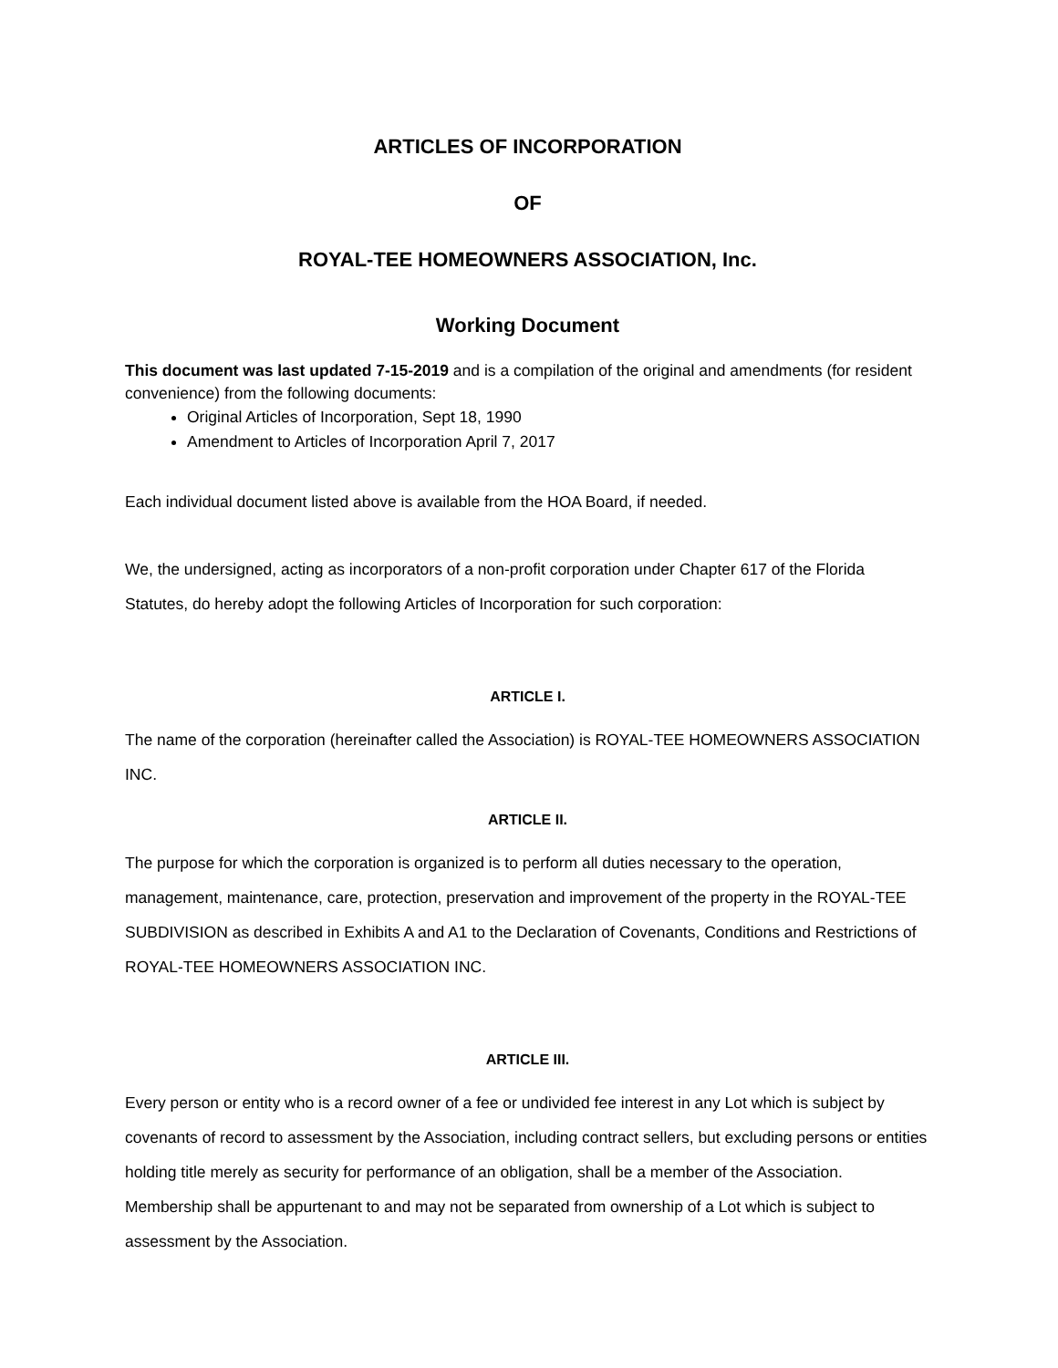ARTICLES OF INCORPORATION
OF
ROYAL-TEE HOMEOWNERS ASSOCIATION, Inc.
Working Document
This document was last updated 7-15-2019 and is a compilation of the original and amendments (for resident convenience) from the following documents:
Original Articles of Incorporation, Sept 18, 1990
Amendment to Articles of Incorporation April 7, 2017
Each individual document listed above is available from the HOA Board, if needed.
We, the undersigned, acting as incorporators of a non-profit corporation under Chapter 617 of the Florida Statutes, do hereby adopt the following Articles of Incorporation for such corporation:
ARTICLE I.
The name of the corporation (hereinafter called the Association) is ROYAL-TEE HOMEOWNERS ASSOCIATION INC.
ARTICLE II.
The purpose for which the corporation is organized is to perform all duties necessary to the operation, management, maintenance, care, protection, preservation and improvement of the property in the ROYAL-TEE SUBDIVISION as described in Exhibits A and A1 to the Declaration of Covenants, Conditions and Restrictions of ROYAL-TEE HOMEOWNERS ASSOCIATION INC.
ARTICLE III.
Every person or entity who is a record owner of a fee or undivided fee interest in any Lot which is subject by covenants of record to assessment by the Association, including contract sellers, but excluding persons or entities holding title merely as security for performance of an obligation, shall be a member of the Association. Membership shall be appurtenant to and may not be separated from ownership of a Lot which is subject to assessment by the Association.